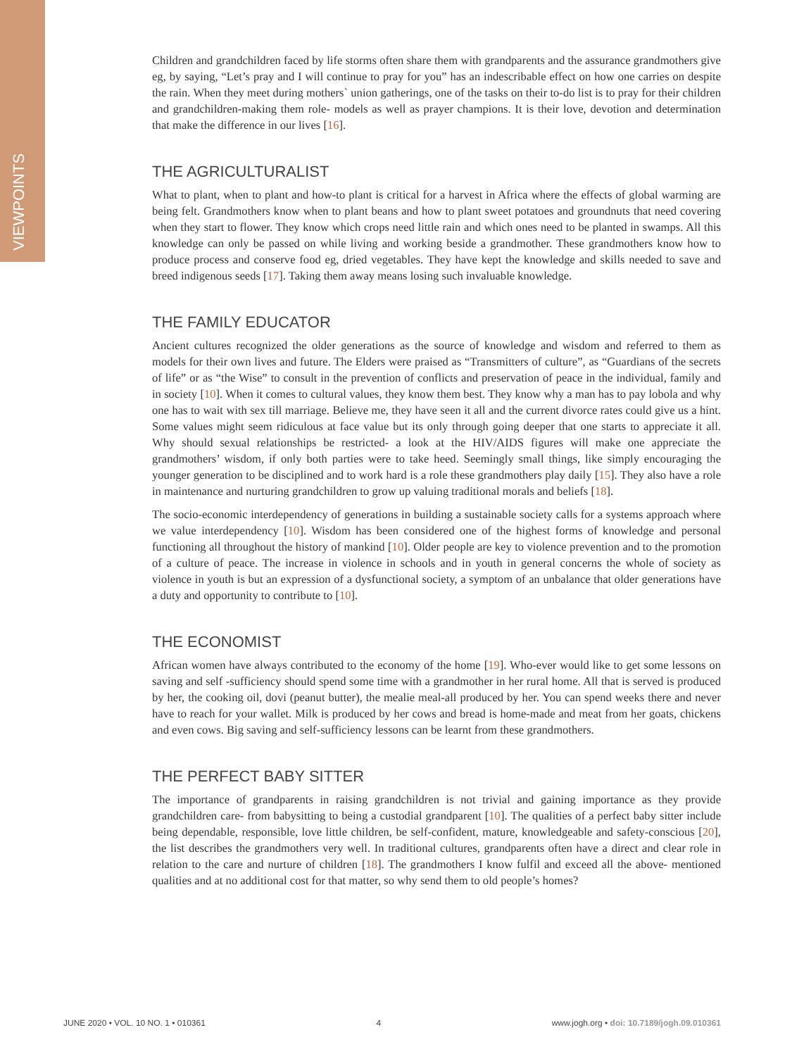VIEWPOINTS
Children and grandchildren faced by life storms often share them with grandparents and the assurance grandmothers give eg, by saying, “Let’s pray and I will continue to pray for you” has an indescribable effect on how one carries on despite the rain. When they meet during mothers` union gatherings, one of the tasks on their to-do list is to pray for their children and grandchildren-making them role- models as well as prayer champions. It is their love, devotion and determination that make the difference in our lives [16].
THE AGRICULTURALIST
What to plant, when to plant and how-to plant is critical for a harvest in Africa where the effects of global warming are being felt. Grandmothers know when to plant beans and how to plant sweet potatoes and groundnuts that need covering when they start to flower. They know which crops need little rain and which ones need to be planted in swamps. All this knowledge can only be passed on while living and working beside a grandmother. These grandmothers know how to produce process and conserve food eg, dried vegetables. They have kept the knowledge and skills needed to save and breed indigenous seeds [17]. Taking them away means losing such invaluable knowledge.
THE FAMILY EDUCATOR
Ancient cultures recognized the older generations as the source of knowledge and wisdom and referred to them as models for their own lives and future. The Elders were praised as “Transmitters of culture”, as “Guardians of the secrets of life” or as “the Wise” to consult in the prevention of conflicts and preservation of peace in the individual, family and in society [10]. When it comes to cultural values, they know them best. They know why a man has to pay lobola and why one has to wait with sex till marriage. Believe me, they have seen it all and the current divorce rates could give us a hint. Some values might seem ridiculous at face value but its only through going deeper that one starts to appreciate it all. Why should sexual relationships be restricted- a look at the HIV/AIDS figures will make one appreciate the grandmothers’ wisdom, if only both parties were to take heed. Seemingly small things, like simply encouraging the younger generation to be disciplined and to work hard is a role these grandmothers play daily [15]. They also have a role in maintenance and nurturing grandchildren to grow up valuing traditional morals and beliefs [18].
The socio-economic interdependency of generations in building a sustainable society calls for a systems approach where we value interdependency [10]. Wisdom has been considered one of the highest forms of knowledge and personal functioning all throughout the history of mankind [10]. Older people are key to violence prevention and to the promotion of a culture of peace. The increase in violence in schools and in youth in general concerns the whole of society as violence in youth is but an expression of a dysfunctional society, a symptom of an unbalance that older generations have a duty and opportunity to contribute to [10].
THE ECONOMIST
African women have always contributed to the economy of the home [19]. Who-ever would like to get some lessons on saving and self -sufficiency should spend some time with a grandmother in her rural home. All that is served is produced by her, the cooking oil, dovi (peanut butter), the mealie meal-all produced by her. You can spend weeks there and never have to reach for your wallet. Milk is produced by her cows and bread is home-made and meat from her goats, chickens and even cows. Big saving and self-sufficiency lessons can be learnt from these grandmothers.
THE PERFECT BABY SITTER
The importance of grandparents in raising grandchildren is not trivial and gaining importance as they provide grandchildren care- from babysitting to being a custodial grandparent [10]. The qualities of a perfect baby sitter include being dependable, responsible, love little children, be self-confident, mature, knowledgeable and safety-conscious [20], the list describes the grandmothers very well. In traditional cultures, grandparents often have a direct and clear role in relation to the care and nurture of children [18]. The grandmothers I know fulfil and exceed all the above- mentioned qualities and at no additional cost for that matter, so why send them to old people’s homes?
JUNE 2020 • VOL. 10 NO. 1 • 010361 4 www.jogh.org • doi: 10.7189/jogh.09.010361